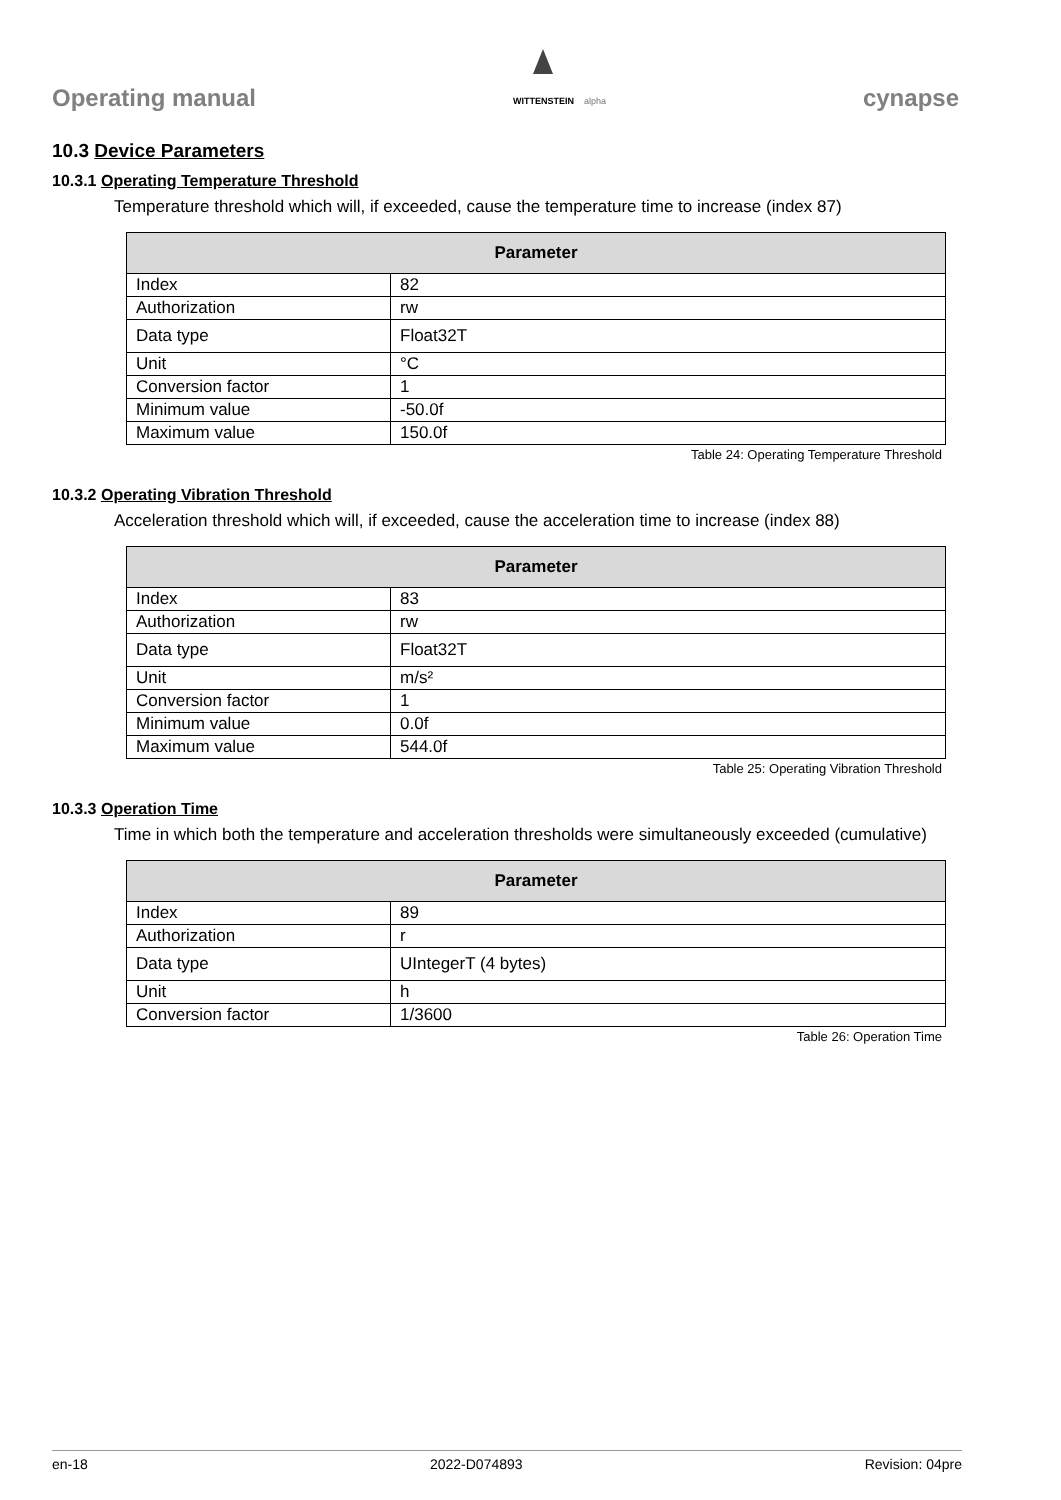Operating manual
WITTENSTEIN
alpha
cynapse
10.3 Device Parameters
10.3.1 Operating Temperature Threshold
Temperature threshold which will, if exceeded, cause the temperature time to increase (index 87)
| Parameter | |
| --- | --- |
| Index | 82 |
| Authorization | rw |
| Data type | Float32T |
| Unit | °C |
| Conversion factor | 1 |
| Minimum value | -50.0f |
| Maximum value | 150.0f |
Table 24: Operating Temperature Threshold
10.3.2 Operating Vibration Threshold
Acceleration threshold which will, if exceeded, cause the acceleration time to increase (index 88)
| Parameter | |
| --- | --- |
| Index | 83 |
| Authorization | rw |
| Data type | Float32T |
| Unit | m/s² |
| Conversion factor | 1 |
| Minimum value | 0.0f |
| Maximum value | 544.0f |
Table 25: Operating Vibration Threshold
10.3.3 Operation Time
Time in which both the temperature and acceleration thresholds were simultaneously exceeded (cumulative)
| Parameter | |
| --- | --- |
| Index | 89 |
| Authorization | r |
| Data type | UIntegerT (4 bytes) |
| Unit | h |
| Conversion factor | 1/3600 |
Table 26: Operation Time
en-18 2022-D074893 Revision: 04pre